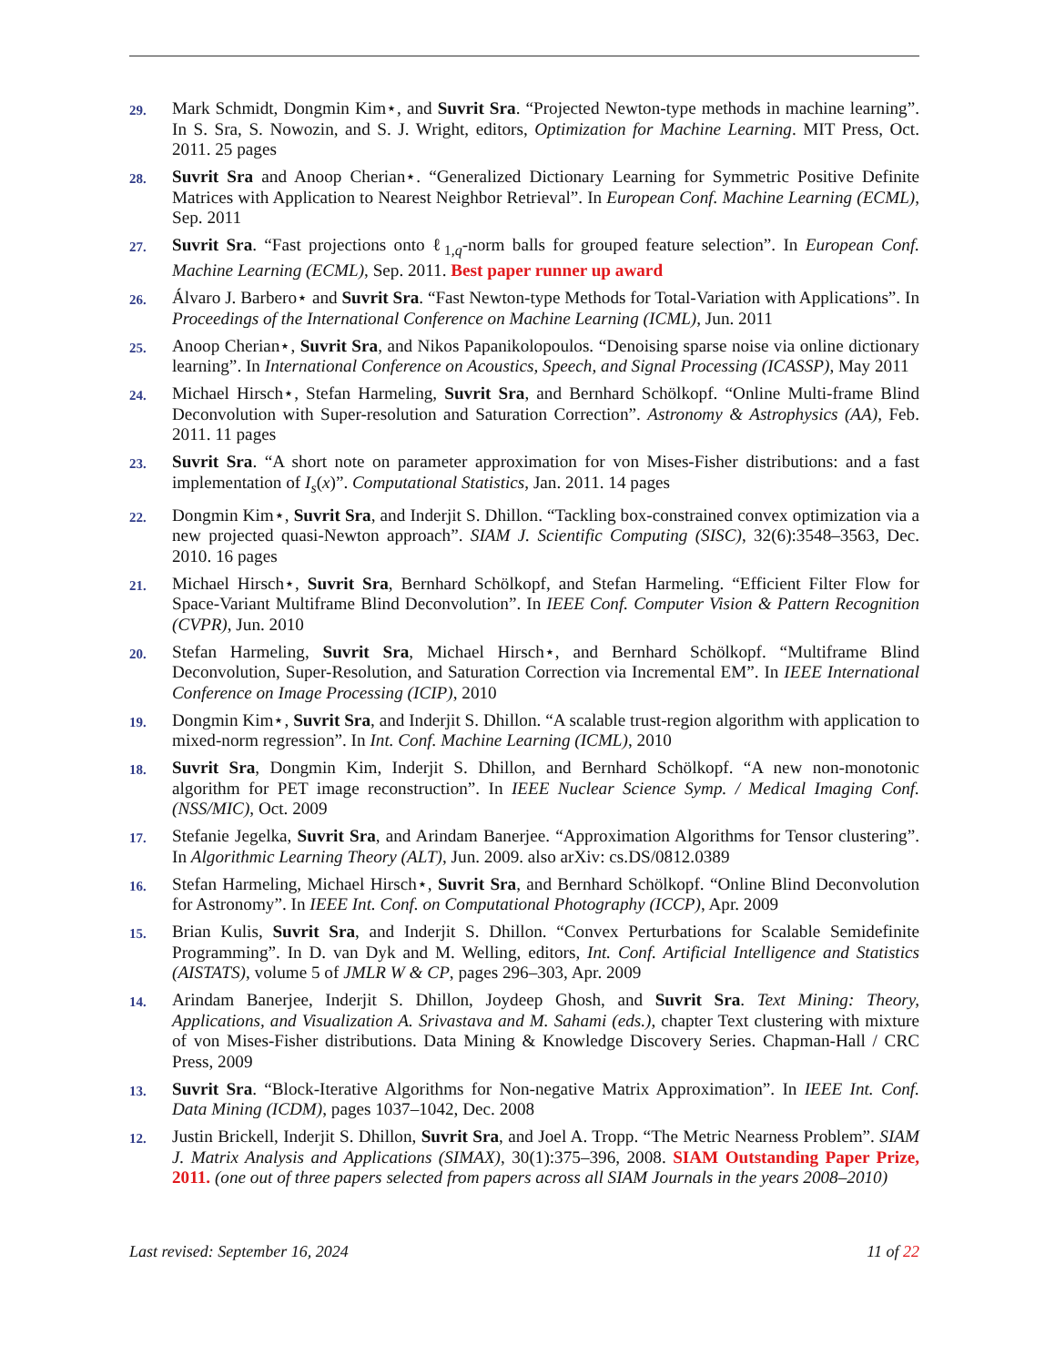29.
Mark Schmidt, Dongmin Kim⋆, and Suvrit Sra. “Projected Newton-type methods in machine learning”. In S. Sra, S. Nowozin, and S. J. Wright, editors, Optimization for Machine Learning. MIT Press, Oct. 2011. 25 pages
28.
Suvrit Sra and Anoop Cherian⋆. “Generalized Dictionary Learning for Symmetric Positive Definite Matrices with Application to Nearest Neighbor Retrieval”. In European Conf. Machine Learning (ECML), Sep. 2011
27.
Suvrit Sra. “Fast projections onto ℓ<sub>1,q</sub>-norm balls for grouped feature selection”. In European Conf. Machine Learning (ECML), Sep. 2011. Best paper runner up award
26.
Álvaro J. Barbero⋆ and Suvrit Sra. “Fast Newton-type Methods for Total-Variation with Applications”. In Proceedings of the International Conference on Machine Learning (ICML), Jun. 2011
25.
Anoop Cherian⋆, Suvrit Sra, and Nikos Papanikolopoulos. “Denoising sparse noise via online dictionary learning”. In International Conference on Acoustics, Speech, and Signal Processing (ICASSP), May 2011
24.
Michael Hirsch⋆, Stefan Harmeling, Suvrit Sra, and Bernhard Schölkopf. “Online Multi-frame Blind Deconvolution with Super-resolution and Saturation Correction”. Astronomy & Astrophysics (AA), Feb. 2011. 11 pages
23.
Suvrit Sra. “A short note on parameter approximation for von Mises-Fisher distributions: and a fast implementation of I<sub>s</sub>(x)”. Computational Statistics, Jan. 2011. 14 pages
22.
Dongmin Kim⋆, Suvrit Sra, and Inderjit S. Dhillon. “Tackling box-constrained convex optimization via a new projected quasi-Newton approach”. SIAM J. Scientific Computing (SISC), 32(6):3548–3563, Dec. 2010. 16 pages
21.
Michael Hirsch⋆, Suvrit Sra, Bernhard Schölkopf, and Stefan Harmeling. “Efficient Filter Flow for Space-Variant Multiframe Blind Deconvolution”. In IEEE Conf. Computer Vision & Pattern Recognition (CVPR), Jun. 2010
20.
Stefan Harmeling, Suvrit Sra, Michael Hirsch⋆, and Bernhard Schölkopf. “Multiframe Blind Deconvolution, Super-Resolution, and Saturation Correction via Incremental EM”. In IEEE International Conference on Image Processing (ICIP), 2010
19.
Dongmin Kim⋆, Suvrit Sra, and Inderjit S. Dhillon. “A scalable trust-region algorithm with application to mixed-norm regression”. In Int. Conf. Machine Learning (ICML), 2010
18.
Suvrit Sra, Dongmin Kim, Inderjit S. Dhillon, and Bernhard Schölkopf. “A new non-monotonic algorithm for PET image reconstruction”. In IEEE Nuclear Science Symp. / Medical Imaging Conf. (NSS/MIC), Oct. 2009
17.
Stefanie Jegelka, Suvrit Sra, and Arindam Banerjee. “Approximation Algorithms for Tensor clustering”. In Algorithmic Learning Theory (ALT), Jun. 2009. also arXiv: cs.DS/0812.0389
16.
Stefan Harmeling, Michael Hirsch⋆, Suvrit Sra, and Bernhard Schölkopf. “Online Blind Deconvolution for Astronomy”. In IEEE Int. Conf. on Computational Photography (ICCP), Apr. 2009
15.
Brian Kulis, Suvrit Sra, and Inderjit S. Dhillon. “Convex Perturbations for Scalable Semidefinite Programming”. In D. van Dyk and M. Welling, editors, Int. Conf. Artificial Intelligence and Statistics (AISTATS), volume 5 of JMLR W & CP, pages 296–303, Apr. 2009
14.
Arindam Banerjee, Inderjit S. Dhillon, Joydeep Ghosh, and Suvrit Sra. Text Mining: Theory, Applications, and Visualization A. Srivastava and M. Sahami (eds.), chapter Text clustering with mixture of von Mises-Fisher distributions. Data Mining & Knowledge Discovery Series. Chapman-Hall / CRC Press, 2009
13.
Suvrit Sra. “Block-Iterative Algorithms for Non-negative Matrix Approximation”. In IEEE Int. Conf. Data Mining (ICDM), pages 1037–1042, Dec. 2008
12.
Justin Brickell, Inderjit S. Dhillon, Suvrit Sra, and Joel A. Tropp. “The Metric Nearness Problem”. SIAM J. Matrix Analysis and Applications (SIMAX), 30(1):375–396, 2008. SIAM Outstanding Paper Prize, 2011. (one out of three papers selected from papers across all SIAM Journals in the years 2008–2010)
Last revised: September 16, 2024 11 of 22